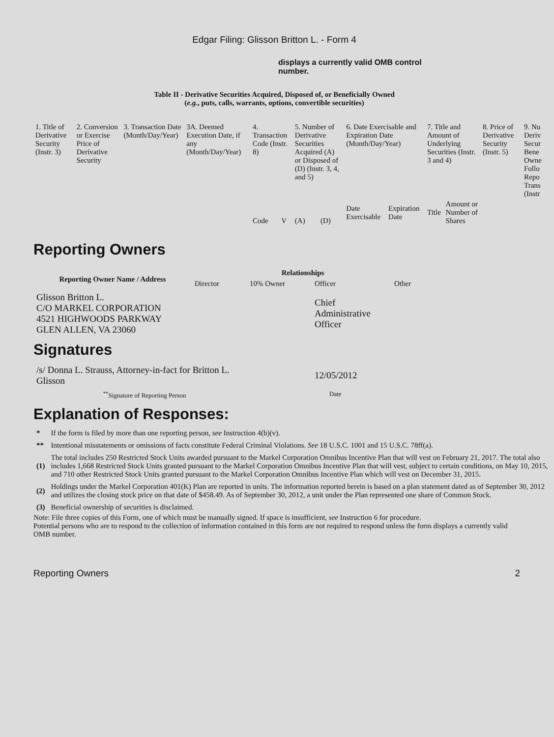Edgar Filing: Glisson Britton L. - Form 4
displays a currently valid OMB control number.
Table II - Derivative Securities Acquired, Disposed of, or Beneficially Owned
(e.g., puts, calls, warrants, options, convertible securities)
| 1. Title of Derivative Security (Instr. 3) | 2. Conversion or Exercise Price of Derivative Security | 3. Transaction Date (Month/Day/Year) | 3A. Deemed Execution Date, if any (Month/Day/Year) | 4. Transaction Code (Instr. 8) | | 5. Number of Derivative Securities Acquired (A) or Disposed of (D) (Instr. 3, 4, and 5) | | 6. Date Exercisable and Expiration Date (Month/Day/Year) | | 7. Title and Amount of Underlying Securities (Instr. 3 and 4) | | 8. Price of Derivative Security (Instr. 5) | 9. Nu Deriv Secur Bene Owne Follo Repo Trans (Instr |
| | | | | Code | V | (A) | (D) | Date Exercisable | Expiration Date | Title | Amount or Number of Shares | | |
Reporting Owners
| Reporting Owner Name / Address | Relationships | | | |
| --- | --- | --- | --- | --- |
| | Director | 10% Owner | Officer | Other |
| Glisson Britton L. C/O MARKEL CORPORATION 4521 HIGHWOODS PARKWAY GLEN ALLEN, VA 23060 | | | Chief Administrative Officer | |
Signatures
| /s/ Donna L. Strauss, Attorney-in-fact for Britton L. Glisson | 12/05/2012 |
| <sup>**</sup> Signature of Reporting Person | Date |
Explanation of Responses:
| * | If the form is filed by more than one reporting person, see Instruction 4(b)(v). |
| ** | Intentional misstatements or omissions of facts constitute Federal Criminal Violations. See 18 U.S.C. 1001 and 15 U.S.C. 78ff(a). |
| (1) | The total includes 250 Restricted Stock Units awarded pursuant to the Markel Corporation Omnibus Incentive Plan that will vest on February 21, 2017. The total also includes 1,668 Restricted Stock Units granted pursuant to the Markel Corporation Omnibus Incentive Plan that will vest, subject to certain conditions, on May 10, 2015, and 710 other Restricted Stock Units granted pursuant to the Markel Corporation Omnibus Incentive Plan which will vest on December 31, 2015. |
| (2) | Holdings under the Markel Corporation 401(K) Plan are reported in units. The information reported herein is based on a plan statement dated as of September 30, 2012 and utilizes the closing stock price on that date of $458.49. As of September 30, 2012, a unit under the Plan represented one share of Common Stock. |
| (3) | Beneficial ownership of securities is disclaimed. |
Note: File three copies of this Form, one of which must be manually signed. If space is insufficient, see Instruction 6 for procedure.
Potential persons who are to respond to the collection of information contained in this form are not required to respond unless the form displays a currently valid OMB number.
Reporting Owners 2